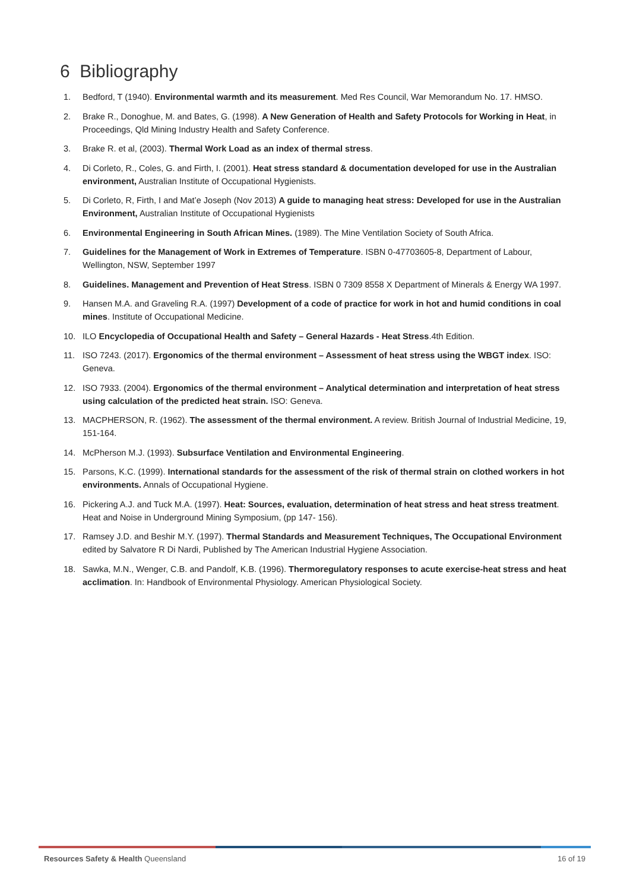6 Bibliography
1. Bedford, T (1940). Environmental warmth and its measurement. Med Res Council, War Memorandum No. 17. HMSO.
2. Brake R., Donoghue, M. and Bates, G. (1998). A New Generation of Health and Safety Protocols for Working in Heat, in Proceedings, Qld Mining Industry Health and Safety Conference.
3. Brake R. et al, (2003). Thermal Work Load as an index of thermal stress.
4. Di Corleto, R., Coles, G. and Firth, I. (2001). Heat stress standard & documentation developed for use in the Australian environment, Australian Institute of Occupational Hygienists.
5. Di Corleto, R, Firth, I and Mat’e Joseph (Nov 2013) A guide to managing heat stress: Developed for use in the Australian Environment, Australian Institute of Occupational Hygienists
6. Environmental Engineering in South African Mines. (1989). The Mine Ventilation Society of South Africa.
7. Guidelines for the Management of Work in Extremes of Temperature. ISBN 0-47703605-8, Department of Labour, Wellington, NSW, September 1997
8. Guidelines. Management and Prevention of Heat Stress. ISBN 0 7309 8558 X Department of Minerals & Energy WA 1997.
9. Hansen M.A. and Graveling R.A. (1997) Development of a code of practice for work in hot and humid conditions in coal mines. Institute of Occupational Medicine.
10. ILO Encyclopedia of Occupational Health and Safety – General Hazards - Heat Stress.4th Edition.
11. ISO 7243. (2017). Ergonomics of the thermal environment – Assessment of heat stress using the WBGT index. ISO: Geneva.
12. ISO 7933. (2004). Ergonomics of the thermal environment – Analytical determination and interpretation of heat stress using calculation of the predicted heat strain. ISO: Geneva.
13. MACPHERSON, R. (1962). The assessment of the thermal environment. A review. British Journal of Industrial Medicine, 19, 151-164.
14. McPherson M.J. (1993). Subsurface Ventilation and Environmental Engineering.
15. Parsons, K.C. (1999). International standards for the assessment of the risk of thermal strain on clothed workers in hot environments. Annals of Occupational Hygiene.
16. Pickering A.J. and Tuck M.A. (1997). Heat: Sources, evaluation, determination of heat stress and heat stress treatment. Heat and Noise in Underground Mining Symposium, (pp 147- 156).
17. Ramsey J.D. and Beshir M.Y. (1997). Thermal Standards and Measurement Techniques, The Occupational Environment edited by Salvatore R Di Nardi, Published by The American Industrial Hygiene Association.
18. Sawka, M.N., Wenger, C.B. and Pandolf, K.B. (1996). Thermoregulatory responses to acute exercise-heat stress and heat acclimation. In: Handbook of Environmental Physiology. American Physiological Society.
Resources Safety & Health Queensland 16 of 19